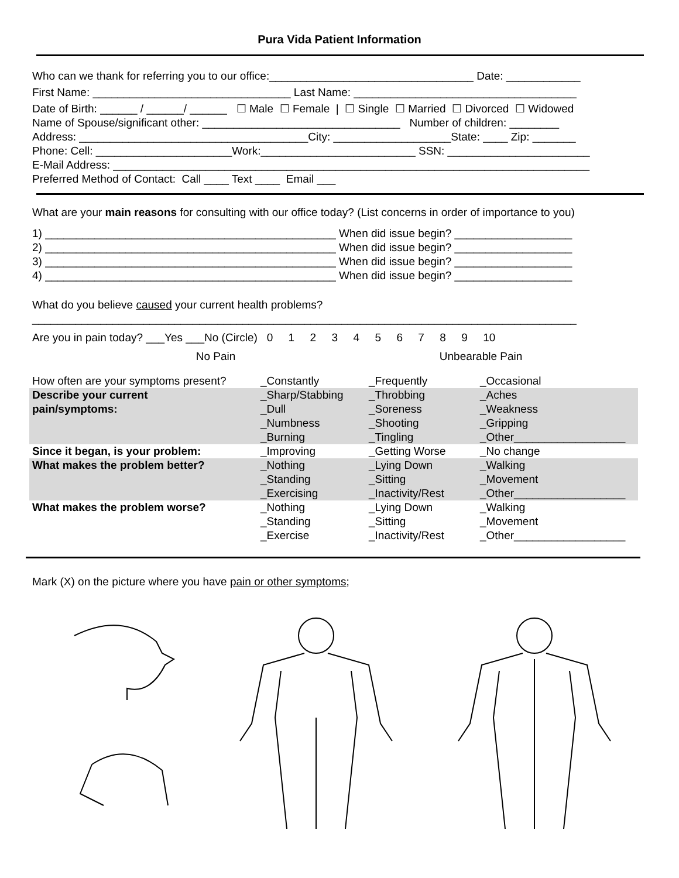Pura Vida Patient Information
Who can we thank for referring you to our office:_________________________________ Date: ____________
First Name: ________________________________ Last Name: ____________________________________
Date of Birth: ______ / ______/ ______ ☐ Male ☐ Female | ☐ Single ☐ Married ☐ Divorced ☐ Widowed
Name of Spouse/significant other: ________________________________ Number of children: ________
Address: _____________________________________City: ___________________State: ____ Zip: _______
Phone: Cell: ______________________Work:_________________________ SSN: _______________________
E-Mail Address: _____________________________________________________________________________
Preferred Method of Contact: Call ____ Text ____ Email ___
What are your main reasons for consulting with our office today? (List concerns in order of importance to you)
1) _______________________________________________ When did issue begin? ___________________
2) _______________________________________________ When did issue begin? ___________________
3) _______________________________________________ When did issue begin? ___________________
4) _______________________________________________ When did issue begin? ___________________
What do you believe caused your current health problems?
________________________________________________________________________________________
Are you in pain today? ___Yes ___No (Circle) 0 1 2 3 4 5 6 7 8 9 10
No Pain Unbearable Pain
| How often are your symptoms present? | _Constantly | _Frequently | _Occasional |
| Describe your current pain/symptoms: | _Sharp/Stabbing _Dull _Numbness _Burning | _Throbbing _Soreness _Shooting _Tingling | _Aches _Weakness _Gripping _Other__________________ |
| Since it began, is your problem: | _Improving | _Getting Worse | _No change |
| What makes the problem better? | _Nothing _Standing _Exercising | _Lying Down _Sitting _Inactivity/Rest | _Walking _Movement _Other__________________ |
| What makes the problem worse? | _Nothing _Standing _Exercise | _Lying Down _Sitting _Inactivity/Rest | _Walking _Movement _Other__________________ |
Mark (X) on the picture where you have pain or other symptoms;